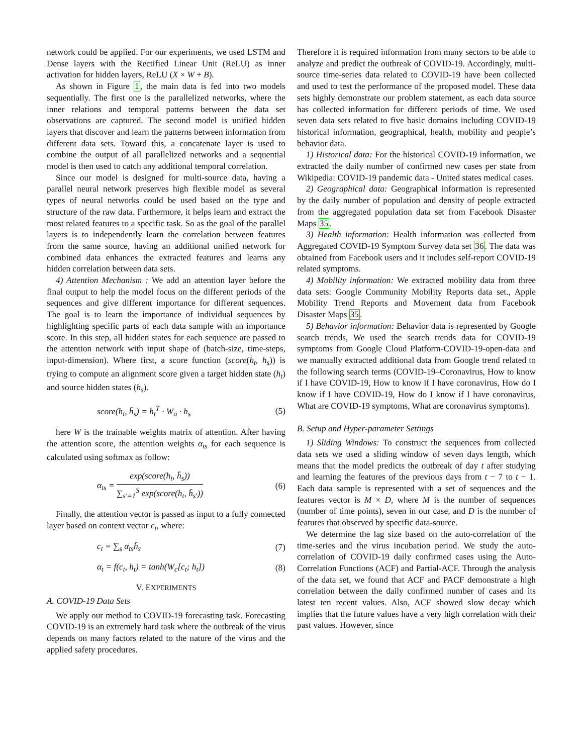network could be applied. For our experiments, we used LSTM and Dense layers with the Rectified Linear Unit (ReLU) as inner activation for hidden layers, ReLU (X × W + B).
As shown in Figure 1, the main data is fed into two models sequentially. The first one is the parallelized networks, where the inner relations and temporal patterns between the data set observations are captured. The second model is unified hidden layers that discover and learn the patterns between information from different data sets. Toward this, a concatenate layer is used to combine the output of all parallelized networks and a sequential model is then used to catch any additional temporal correlation.
Since our model is designed for multi-source data, having a parallel neural network preserves high flexible model as several types of neural networks could be used based on the type and structure of the raw data. Furthermore, it helps learn and extract the most related features to a specific task. So as the goal of the parallel layers is to independently learn the correlation between features from the same source, having an additional unified network for combined data enhances the extracted features and learns any hidden correlation between data sets.
4) Attention Mechanism : We add an attention layer before the final output to help the model focus on the different periods of the sequences and give different importance for different sequences. The goal is to learn the importance of individual sequences by highlighting specific parts of each data sample with an importance score. In this step, all hidden states for each sequence are passed to the attention network with input shape of (batch-size, time-steps, input-dimension). Where first, a score function (score(h<sub>t</sub>, h<sub>s</sub>)) is trying to compute an alignment score given a target hidden state (h<sub>t</sub>) and source hidden states (h<sub>s</sub>).
score(h<sub>t</sub>, h̄<sub>s</sub>) = h<sub>t</sub><sup>T</sup> · W<sub>a</sub> · h<sub>s</sub> (5)
here W is the trainable weights matrix of attention. After having the attention score, the attention weights α<sub>ts</sub> for each sequence is calculated using softmax as follow:
α<sub>ts</sub> =
exp(score(h<sub>t</sub>, h̄<sub>s</sub>))
∑<sub>s′=1</sub><sup>S</sup> exp(score(h<sub>t</sub>, h̄<sub>s′</sub>))
(6)
Finally, the attention vector is passed as input to a fully connected layer based on context vector c<sub>t</sub>, where:
c<sub>t</sub> = ∑<sub>s</sub> α<sub>ts</sub>h̄<sub>s</sub> (7)
α<sub>t</sub> = f(c<sub>t</sub>, h<sub>t</sub>) = tanh(W<sub>c</sub>[c<sub>t</sub>; h<sub>t</sub>]) (8)
V. EXPERIMENTS
A. COVID-19 Data Sets
We apply our method to COVID-19 forecasting task. Forecasting COVID-19 is an extremely hard task where the outbreak of the virus depends on many factors related to the nature of the virus and the applied safety procedures.
Therefore it is required information from many sectors to be able to analyze and predict the outbreak of COVID-19. Accordingly, multi-source time-series data related to COVID-19 have been collected and used to test the performance of the proposed model. These data sets highly demonstrate our problem statement, as each data source has collected information for different periods of time. We used seven data sets related to five basic domains including COVID-19 historical information, geographical, health, mobility and people’s behavior data.
1) Historical data: For the historical COVID-19 information, we extracted the daily number of confirmed new cases per state from Wikipedia: COVID-19 pandemic data - United states medical cases.
2) Geographical data: Geographical information is represented by the daily number of population and density of people extracted from the aggregated population data set from Facebook Disaster Maps 35.
3) Health information: Health information was collected from Aggregated COVID-19 Symptom Survey data set 36. The data was obtained from Facebook users and it includes self-report COVID-19 related symptoms.
4) Mobility information: We extracted mobility data from three data sets: Google Community Mobility Reports data set., Apple Mobility Trend Reports and Movement data from Facebook Disaster Maps 35.
5) Behavior information: Behavior data is represented by Google search trends, We used the search trends data for COVID-19 symptoms from Google Cloud Platform-COVID-19-open-data and we manually extracted additional data from Google trend related to the following search terms (COVID-19–Coronavirus, How to know if I have COVID-19, How to know if I have coronavirus, How do I know if I have COVID-19, How do I know if I have coronavirus, What are COVID-19 symptoms, What are coronavirus symptoms).
B. Setup and Hyper-parameter Settings
1) Sliding Windows: To construct the sequences from collected data sets we used a sliding window of seven days length, which means that the model predicts the outbreak of day t after studying and learning the features of the previous days from t − 7 to t − 1. Each data sample is represented with a set of sequences and the features vector is M × D, where M is the number of sequences (number of time points), seven in our case, and D is the number of features that observed by specific data-source.
We determine the lag size based on the auto-correlation of the time-series and the virus incubation period. We study the auto-correlation of COVID-19 daily confirmed cases using the Auto-Correlation Functions (ACF) and Partial-ACF. Through the analysis of the data set, we found that ACF and PACF demonstrate a high correlation between the daily confirmed number of cases and its latest ten recent values. Also, ACF showed slow decay which implies that the future values have a very high correlation with their past values. However, since